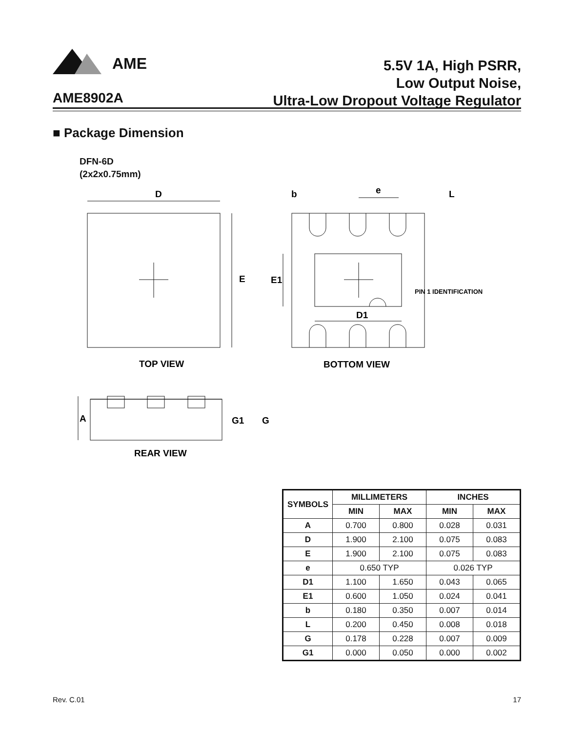AME
AME8902A
5.5V 1A, High PSRR,
Low Output Noise,
Ultra-Low Dropout Voltage Regulator
■ Package Dimension
DFN-6D
(2x2x0.75mm)
D
E
b
e
L
E1
D1
PIN 1 IDENTIFICATION
TOP VIEW
BOTTOM VIEW
A
G1
G
REAR VIEW
| SYMBOLS | MILLIMETERS | | INCHES | |
| --- | --- | --- | --- | --- |
| | MIN | MAX | MIN | MAX |
| A | 0.700 | 0.800 | 0.028 | 0.031 |
| D | 1.900 | 2.100 | 0.075 | 0.083 |
| E | 1.900 | 2.100 | 0.075 | 0.083 |
| e | 0.650 TYP | | 0.026 TYP | |
| D1 | 1.100 | 1.650 | 0.043 | 0.065 |
| E1 | 0.600 | 1.050 | 0.024 | 0.041 |
| b | 0.180 | 0.350 | 0.007 | 0.014 |
| L | 0.200 | 0.450 | 0.008 | 0.018 |
| G | 0.178 | 0.228 | 0.007 | 0.009 |
| G1 | 0.000 | 0.050 | 0.000 | 0.002 |
Rev. C.01 17